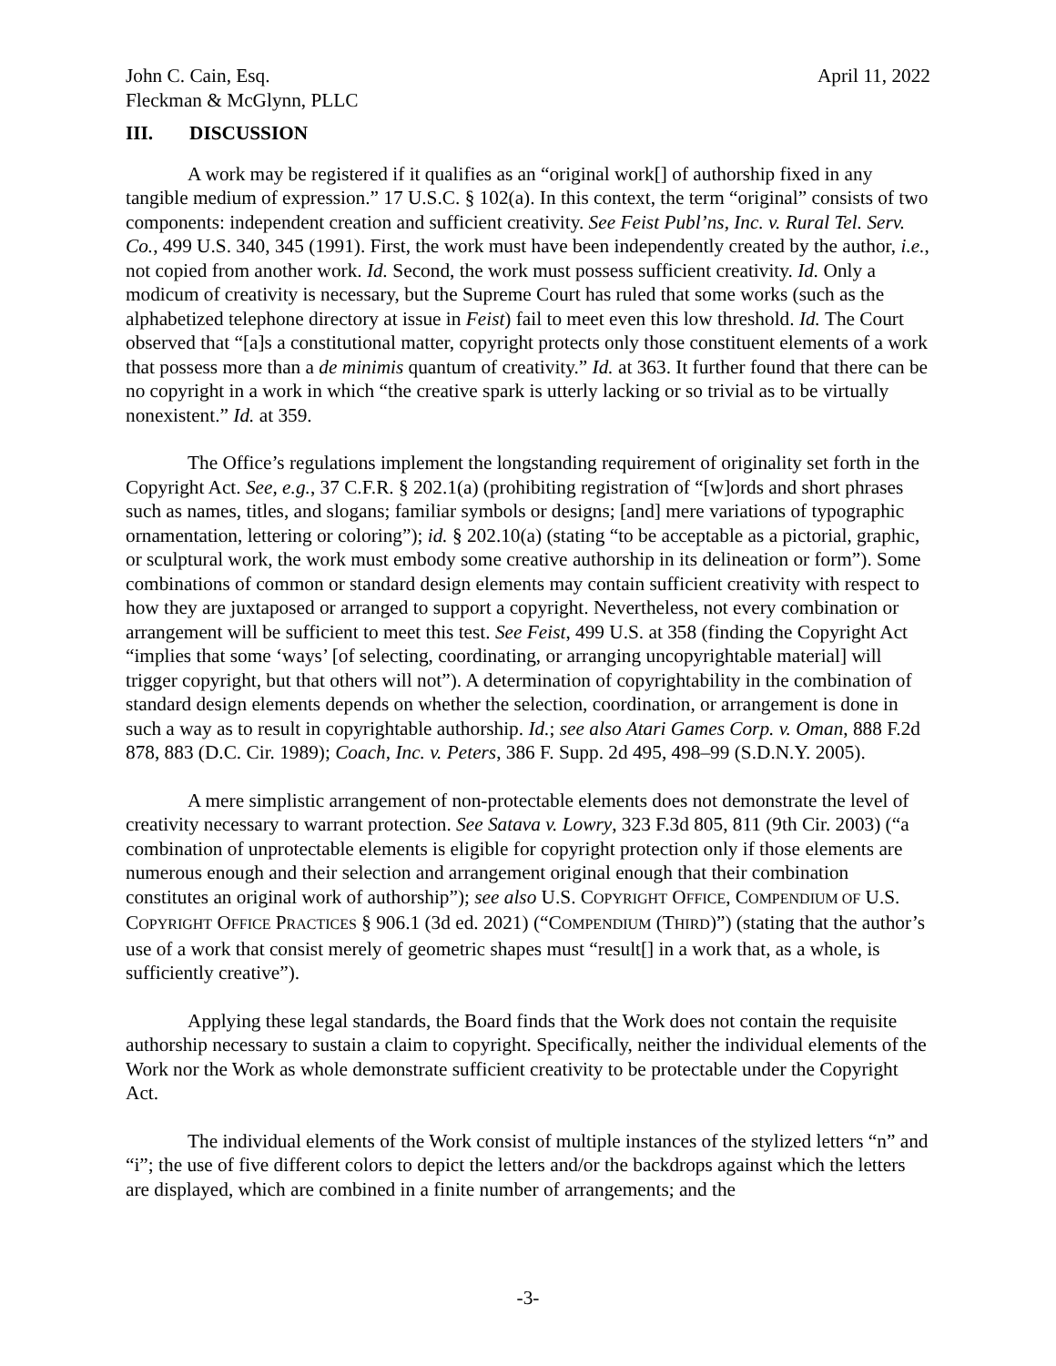John C. Cain, Esq.
Fleckman & McGlynn, PLLC
April 11, 2022
III. DISCUSSION
A work may be registered if it qualifies as an “original work[] of authorship fixed in any tangible medium of expression.” 17 U.S.C. § 102(a). In this context, the term “original” consists of two components: independent creation and sufficient creativity. See Feist Publ’ns, Inc. v. Rural Tel. Serv. Co., 499 U.S. 340, 345 (1991). First, the work must have been independently created by the author, i.e., not copied from another work. Id. Second, the work must possess sufficient creativity. Id. Only a modicum of creativity is necessary, but the Supreme Court has ruled that some works (such as the alphabetized telephone directory at issue in Feist) fail to meet even this low threshold. Id. The Court observed that “[a]s a constitutional matter, copyright protects only those constituent elements of a work that possess more than a de minimis quantum of creativity.” Id. at 363. It further found that there can be no copyright in a work in which “the creative spark is utterly lacking or so trivial as to be virtually nonexistent.” Id. at 359.
The Office’s regulations implement the longstanding requirement of originality set forth in the Copyright Act. See, e.g., 37 C.F.R. § 202.1(a) (prohibiting registration of “[w]ords and short phrases such as names, titles, and slogans; familiar symbols or designs; [and] mere variations of typographic ornamentation, lettering or coloring”); id. § 202.10(a) (stating “to be acceptable as a pictorial, graphic, or sculptural work, the work must embody some creative authorship in its delineation or form”). Some combinations of common or standard design elements may contain sufficient creativity with respect to how they are juxtaposed or arranged to support a copyright. Nevertheless, not every combination or arrangement will be sufficient to meet this test. See Feist, 499 U.S. at 358 (finding the Copyright Act “implies that some ‘ways’ [of selecting, coordinating, or arranging uncopyrightable material] will trigger copyright, but that others will not”). A determination of copyrightability in the combination of standard design elements depends on whether the selection, coordination, or arrangement is done in such a way as to result in copyrightable authorship. Id.; see also Atari Games Corp. v. Oman, 888 F.2d 878, 883 (D.C. Cir. 1989); Coach, Inc. v. Peters, 386 F. Supp. 2d 495, 498–99 (S.D.N.Y. 2005).
A mere simplistic arrangement of non-protectable elements does not demonstrate the level of creativity necessary to warrant protection. See Satava v. Lowry, 323 F.3d 805, 811 (9th Cir. 2003) (“a combination of unprotectable elements is eligible for copyright protection only if those elements are numerous enough and their selection and arrangement original enough that their combination constitutes an original work of authorship”); see also U.S. COPYRIGHT OFFICE, COMPENDIUM OF U.S. COPYRIGHT OFFICE PRACTICES § 906.1 (3d ed. 2021) (“COMPENDIUM (THIRD)”) (stating that the author’s use of a work that consist merely of geometric shapes must “result[] in a work that, as a whole, is sufficiently creative”).
Applying these legal standards, the Board finds that the Work does not contain the requisite authorship necessary to sustain a claim to copyright. Specifically, neither the individual elements of the Work nor the Work as whole demonstrate sufficient creativity to be protectable under the Copyright Act.
The individual elements of the Work consist of multiple instances of the stylized letters “n” and “i”; the use of five different colors to depict the letters and/or the backdrops against which the letters are displayed, which are combined in a finite number of arrangements; and the
-3-